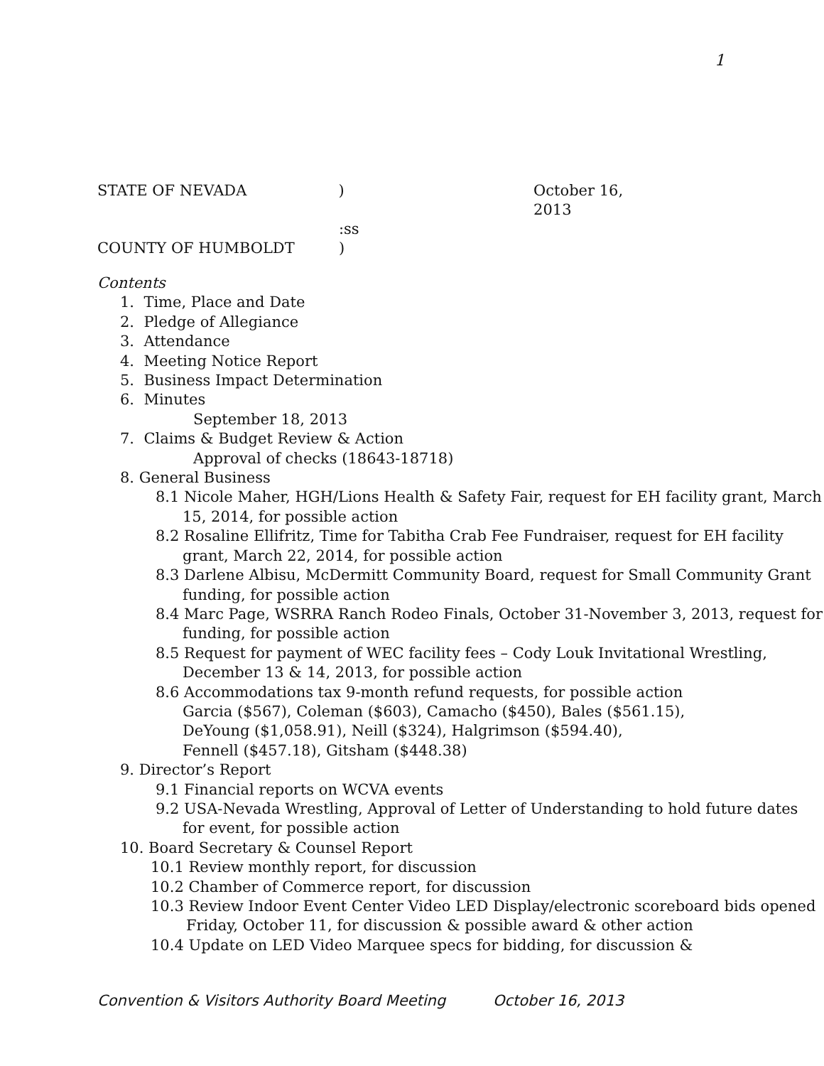1
STATE OF NEVADA ) October 16, 2013
:ss
COUNTY OF HUMBOLDT )
Contents
1. Time, Place and Date
2. Pledge of Allegiance
3. Attendance
4. Meeting Notice Report
5. Business Impact Determination
6. Minutes
September 18, 2013
7. Claims & Budget Review & Action
Approval of checks (18643-18718)
8. General Business
8.1 Nicole Maher, HGH/Lions Health & Safety Fair, request for EH facility grant, March 15, 2014, for possible action
8.2 Rosaline Ellifritz, Time for Tabitha Crab Fee Fundraiser, request for EH facility grant, March 22, 2014, for possible action
8.3 Darlene Albisu, McDermitt Community Board, request for Small Community Grant funding, for possible action
8.4 Marc Page, WSRRA Ranch Rodeo Finals, October 31-November 3, 2013, request for funding, for possible action
8.5 Request for payment of WEC facility fees – Cody Louk Invitational Wrestling, December 13 & 14, 2013, for possible action
8.6 Accommodations tax 9-month refund requests, for possible action
Garcia ($567), Coleman ($603), Camacho ($450), Bales ($561.15),
DeYoung ($1,058.91), Neill ($324), Halgrimson ($594.40),
Fennell ($457.18), Gitsham ($448.38)
9. Director’s Report
9.1 Financial reports on WCVA events
9.2 USA-Nevada Wrestling, Approval of Letter of Understanding to hold future dates for event, for possible action
10. Board Secretary & Counsel Report
10.1 Review monthly report, for discussion
10.2 Chamber of Commerce report, for discussion
10.3 Review Indoor Event Center Video LED Display/electronic scoreboard bids opened Friday, October 11, for discussion & possible award & other action
10.4 Update on LED Video Marquee specs for bidding, for discussion &
Convention & Visitors Authority Board Meeting October 16, 2013